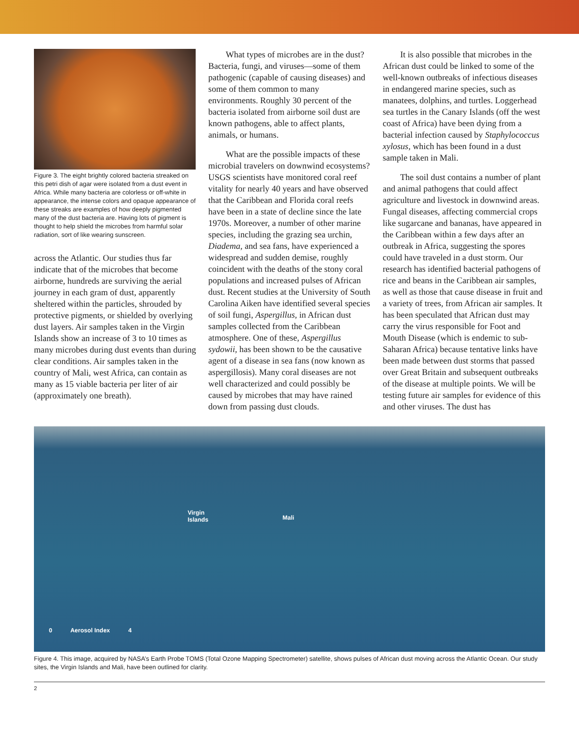Figure 3. The eight brightly colored bacteria streaked on this petri dish of agar were isolated from a dust event in Africa. While many bacteria are colorless or off-white in appearance, the intense colors and opaque appearance of these streaks are examples of how deeply pigmented many of the dust bacteria are. Having lots of pigment is thought to help shield the microbes from harmful solar radiation, sort of like wearing sunscreen.
across the Atlantic. Our studies thus far indicate that of the microbes that become airborne, hundreds are surviving the aerial journey in each gram of dust, apparently sheltered within the particles, shrouded by protective pigments, or shielded by overlying dust layers. Air samples taken in the Virgin Islands show an increase of 3 to 10 times as many microbes during dust events than during clear conditions. Air samples taken in the country of Mali, west Africa, can contain as many as 15 viable bacteria per liter of air (approximately one breath).
What types of microbes are in the dust? Bacteria, fungi, and viruses—some of them pathogenic (capable of causing diseases) and some of them common to many environments. Roughly 30 percent of the bacteria isolated from airborne soil dust are known pathogens, able to affect plants, animals, or humans.
What are the possible impacts of these microbial travelers on downwind ecosystems? USGS scientists have monitored coral reef vitality for nearly 40 years and have observed that the Caribbean and Florida coral reefs have been in a state of decline since the late 1970s. Moreover, a number of other marine species, including the grazing sea urchin, Diadema, and sea fans, have experienced a widespread and sudden demise, roughly coincident with the deaths of the stony coral populations and increased pulses of African dust. Recent studies at the University of South Carolina Aiken have identified several species of soil fungi, Aspergillus, in African dust samples collected from the Caribbean atmosphere. One of these, Aspergillus sydowii, has been shown to be the causative agent of a disease in sea fans (now known as aspergillosis). Many coral diseases are not well characterized and could possibly be caused by microbes that may have rained down from passing dust clouds.
It is also possible that microbes in the African dust could be linked to some of the well-known outbreaks of infectious diseases in endangered marine species, such as manatees, dolphins, and turtles. Loggerhead sea turtles in the Canary Islands (off the west coast of Africa) have been dying from a bacterial infection caused by Staphylococcus xylosus, which has been found in a dust sample taken in Mali.
The soil dust contains a number of plant and animal pathogens that could affect agriculture and livestock in downwind areas. Fungal diseases, affecting commercial crops like sugarcane and bananas, have appeared in the Caribbean within a few days after an outbreak in Africa, suggesting the spores could have traveled in a dust storm. Our research has identified bacterial pathogens of rice and beans in the Caribbean air samples, as well as those that cause disease in fruit and a variety of trees, from African air samples. It has been speculated that African dust may carry the virus responsible for Foot and Mouth Disease (which is endemic to sub-Saharan Africa) because tentative links have been made between dust storms that passed over Great Britain and subsequent outbreaks of the disease at multiple points. We will be testing future air samples for evidence of this and other viruses. The dust has
Virgin
Islands
Mali
0 Aerosol Index 4
Figure 4. This image, acquired by NASA’s Earth Probe TOMS (Total Ozone Mapping Spectrometer) satellite, shows pulses of African dust moving across the Atlantic Ocean. Our study sites, the Virgin Islands and Mali, have been outlined for clarity.
2